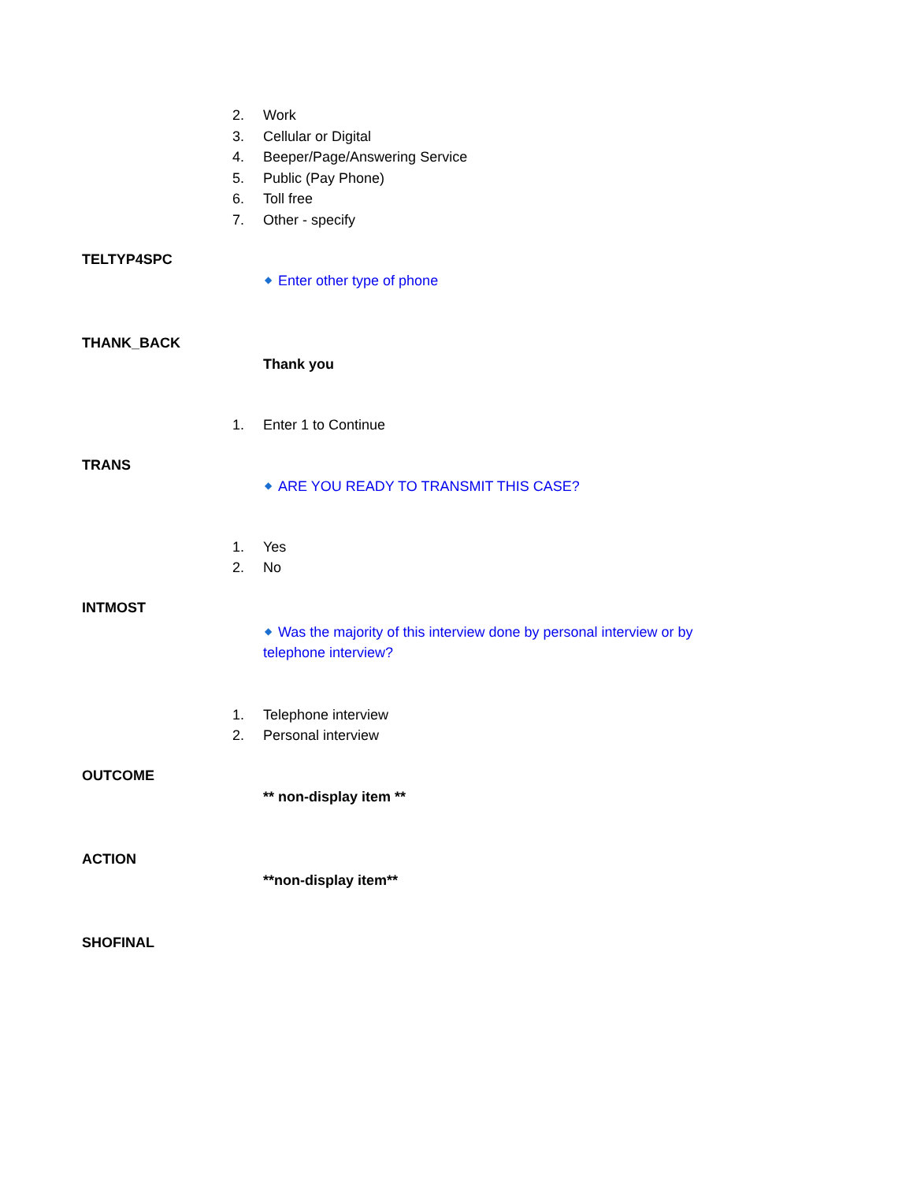2. Work
3. Cellular or Digital
4. Beeper/Page/Answering Service
5. Public (Pay Phone)
6. Toll free
7. Other - specify
TELTYP4SPC
◆ Enter other type of phone
THANK_BACK
Thank you
1. Enter 1 to Continue
TRANS
◆ ARE YOU READY TO TRANSMIT THIS CASE?
1. Yes
2. No
INTMOST
◆ Was the majority of this interview done by personal interview or by telephone interview?
1. Telephone interview
2. Personal interview
OUTCOME
** non-display item **
ACTION
**non-display item**
SHOFINAL